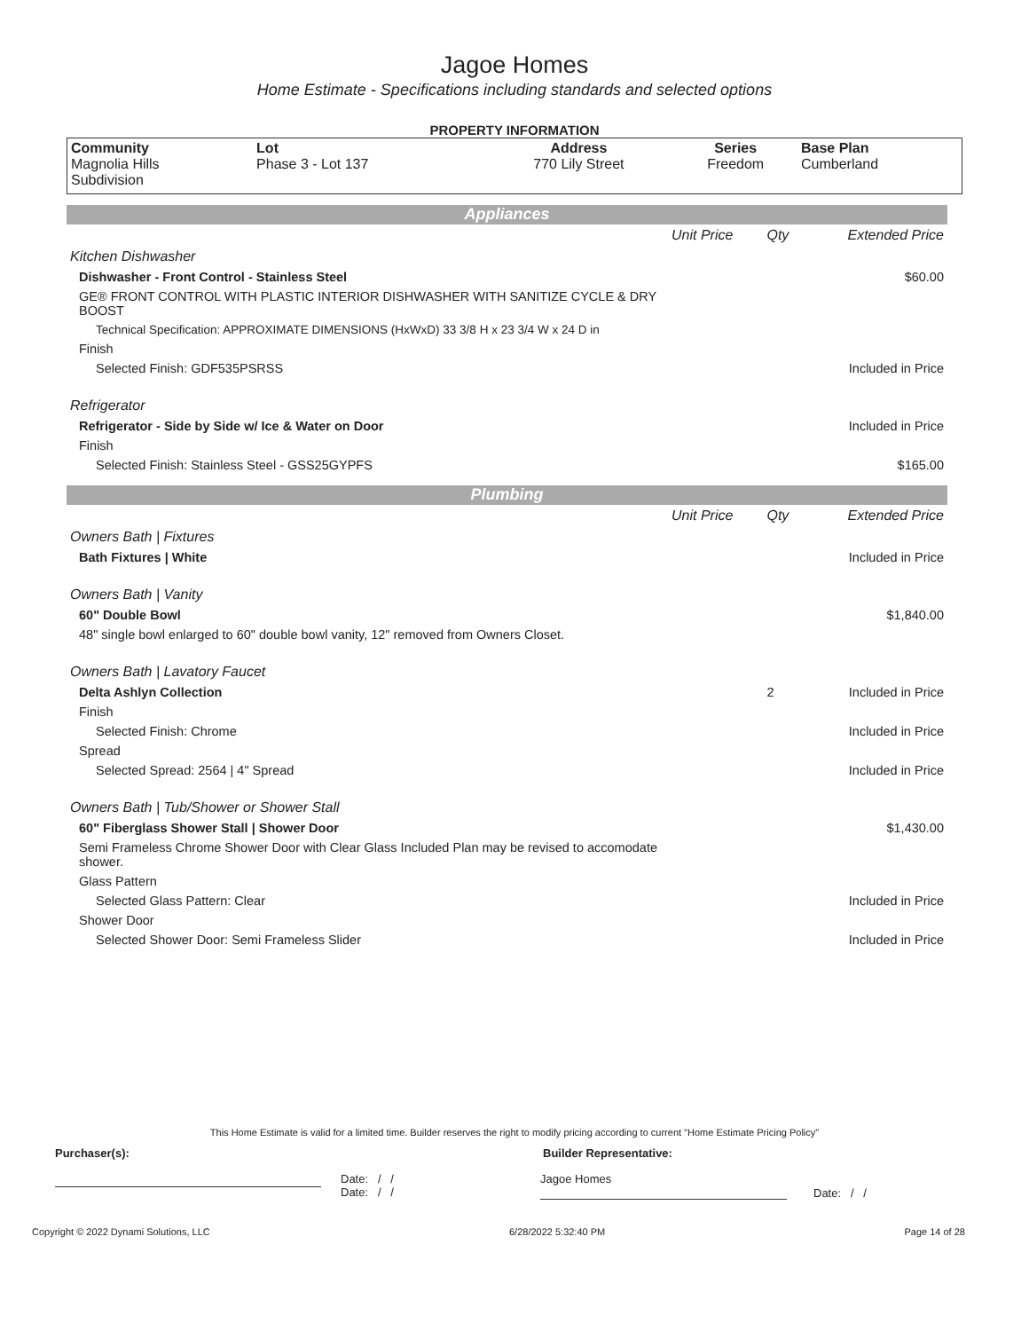Jagoe Homes
Home Estimate - Specifications including standards and selected options
PROPERTY INFORMATION
| Community | Lot | Address | Series | Base Plan |
| --- | --- | --- | --- | --- |
| Magnolia Hills Subdivision | Phase 3 - Lot 137 | 770 Lily Street | Freedom | Cumberland |
Appliances
| | Unit Price | Qty | Extended Price |
| Kitchen Dishwasher | | | |
| Dishwasher - Front Control - Stainless Steel | | | $60.00 |
| GE® FRONT CONTROL WITH PLASTIC INTERIOR DISHWASHER WITH SANITIZE CYCLE & DRY BOOST | | | |
| Technical Specification: APPROXIMATE DIMENSIONS (HxWxD) 33 3/8 H x 23 3/4 W x 24 D in | | | |
| Finish | | | |
| Selected Finish: GDF535PSRSS | | | Included in Price |
| Refrigerator | | | |
| Refrigerator - Side by Side w/ Ice & Water on Door | | | Included in Price |
| Finish | | | |
| Selected Finish: Stainless Steel - GSS25GYPFS | | | $165.00 |
Plumbing
| | Unit Price | Qty | Extended Price |
| Owners Bath / Fixtures | | | |
| Bath Fixtures / White | | | Included in Price |
| Owners Bath / Vanity | | | |
| 60" Double Bowl | | | $1,840.00 |
| 48" single bowl enlarged to 60" double bowl vanity, 12" removed from Owners Closet. | | | |
| Owners Bath / Lavatory Faucet | | | |
| Delta Ashlyn Collection | | 2 | Included in Price |
| Finish | | | |
| Selected Finish: Chrome | | | Included in Price |
| Spread | | | |
| Selected Spread: 2564 / 4" Spread | | | Included in Price |
| Owners Bath / Tub/Shower or Shower Stall | | | |
| 60" Fiberglass Shower Stall / Shower Door | | | $1,430.00 |
| Semi Frameless Chrome Shower Door with Clear Glass Included Plan may be revised to accomodate shower. | | | |
| Glass Pattern | | | |
| Selected Glass Pattern: Clear | | | Included in Price |
| Shower Door | | | |
| Selected Shower Door: Semi Frameless Slider | | | Included in Price |
This Home Estimate is valid for a limited time. Builder reserves the right to modify pricing according to current "Home Estimate Pricing Policy"
Purchaser(s): Builder Representative:
Date: / /
Date: / /
Jagoe Homes
Date: / /
Copyright © 2022 Dynami Solutions, LLC 6/28/2022 5:32:40 PM Page 14 of 28